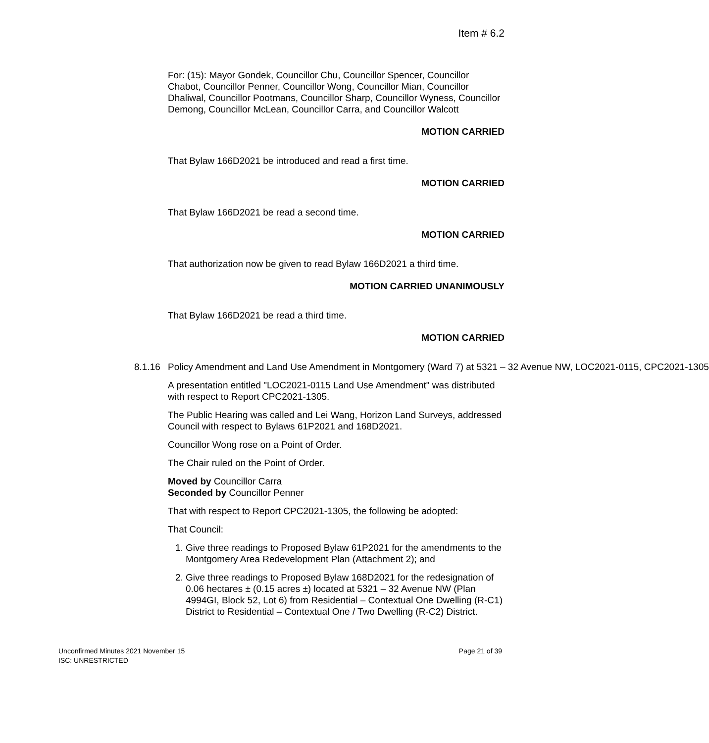Item # 6.2
For: (15): Mayor Gondek, Councillor Chu, Councillor Spencer, Councillor Chabot, Councillor Penner, Councillor Wong, Councillor Mian, Councillor Dhaliwal, Councillor Pootmans, Councillor Sharp, Councillor Wyness, Councillor Demong, Councillor McLean, Councillor Carra, and Councillor Walcott
MOTION CARRIED
That Bylaw 166D2021 be introduced and read a first time.
MOTION CARRIED
That Bylaw 166D2021 be read a second time.
MOTION CARRIED
That authorization now be given to read Bylaw 166D2021 a third time.
MOTION CARRIED UNANIMOUSLY
That Bylaw 166D2021 be read a third time.
MOTION CARRIED
8.1.16 Policy Amendment and Land Use Amendment in Montgomery (Ward 7) at 5321 – 32 Avenue NW, LOC2021-0115, CPC2021-1305
A presentation entitled "LOC2021-0115 Land Use Amendment" was distributed with respect to Report CPC2021-1305.
The Public Hearing was called and Lei Wang, Horizon Land Surveys, addressed Council with respect to Bylaws 61P2021 and 168D2021.
Councillor Wong rose on a Point of Order.
The Chair ruled on the Point of Order.
Moved by Councillor Carra
Seconded by Councillor Penner
That with respect to Report CPC2021-1305, the following be adopted:
That Council:
1. Give three readings to Proposed Bylaw 61P2021 for the amendments to the Montgomery Area Redevelopment Plan (Attachment 2); and
2. Give three readings to Proposed Bylaw 168D2021 for the redesignation of 0.06 hectares ± (0.15 acres ±) located at 5321 – 32 Avenue NW (Plan 4994GI, Block 52, Lot 6) from Residential – Contextual One Dwelling (R-C1) District to Residential – Contextual One / Two Dwelling (R-C2) District.
Page 21 of 39 Unconfirmed Minutes 2021 November 15
ISC: UNRESTRICTED